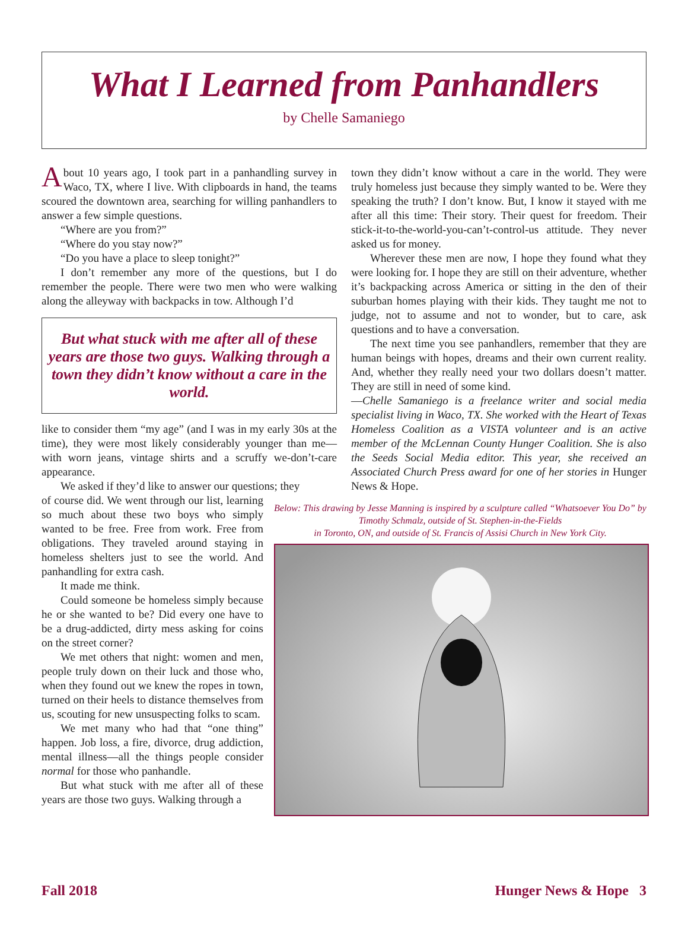What I Learned from Panhandlers
by Chelle Samaniego
About 10 years ago, I took part in a panhandling survey in Waco, TX, where I live. With clipboards in hand, the teams scoured the downtown area, searching for willing panhandlers to answer a few simple questions.
“Where are you from?”
“Where do you stay now?”
“Do you have a place to sleep tonight?”
I don’t remember any more of the questions, but I do remember the people. There were two men who were walking along the alleyway with backpacks in tow. Although I’d
But what stuck with me after all of these years are those two guys. Walking through a town they didn’t know without a care in the world.
like to consider them “my age” (and I was in my early 30s at the time), they were most likely considerably younger than me—with worn jeans, vintage shirts and a scruffy we-don’t-care appearance.
We asked if they’d like to answer our questions; they
of course did. We went through our list, learning so much about these two boys who simply wanted to be free. Free from work. Free from obligations. They traveled around staying in homeless shelters just to see the world. And panhandling for extra cash.
It made me think.
Could someone be homeless simply because he or she wanted to be? Did every one have to be a drug-addicted, dirty mess asking for coins on the street corner?
We met others that night: women and men, people truly down on their luck and those who, when they found out we knew the ropes in town, turned on their heels to distance themselves from us, scouting for new unsuspecting folks to scam.
We met many who had that “one thing” happen. Job loss, a fire, divorce, drug addiction, mental illness—all the things people consider normal for those who panhandle.
But what stuck with me after all of these years are those two guys. Walking through a
town they didn’t know without a care in the world. They were truly homeless just because they simply wanted to be. Were they speaking the truth? I don’t know. But, I know it stayed with me after all this time: Their story. Their quest for freedom. Their stick-it-to-the-world-you-can’t-control-us attitude. They never asked us for money.
Wherever these men are now, I hope they found what they were looking for. I hope they are still on their adventure, whether it’s backpacking across America or sitting in the den of their suburban homes playing with their kids. They taught me not to judge, not to assume and not to wonder, but to care, ask questions and to have a conversation.
The next time you see panhandlers, remember that they are human beings with hopes, dreams and their own current reality. And, whether they really need your two dollars doesn’t matter. They are still in need of some kind.
—Chelle Samaniego is a freelance writer and social media specialist living in Waco, TX. She worked with the Heart of Texas Homeless Coalition as a VISTA volunteer and is an active member of the McLennan County Hunger Coalition. She is also the Seeds Social Media editor. This year, she received an Associated Church Press award for one of her stories in Hunger News & Hope.
Below: This drawing by Jesse Manning is inspired by a sculpture called “Whatsoever You Do” by Timothy Schmalz, outside of St. Stephen-in-the-Fields
in Toronto, ON, and outside of St. Francis of Assisi Church in New York City.
Fall 2018 Hunger News & Hope 3